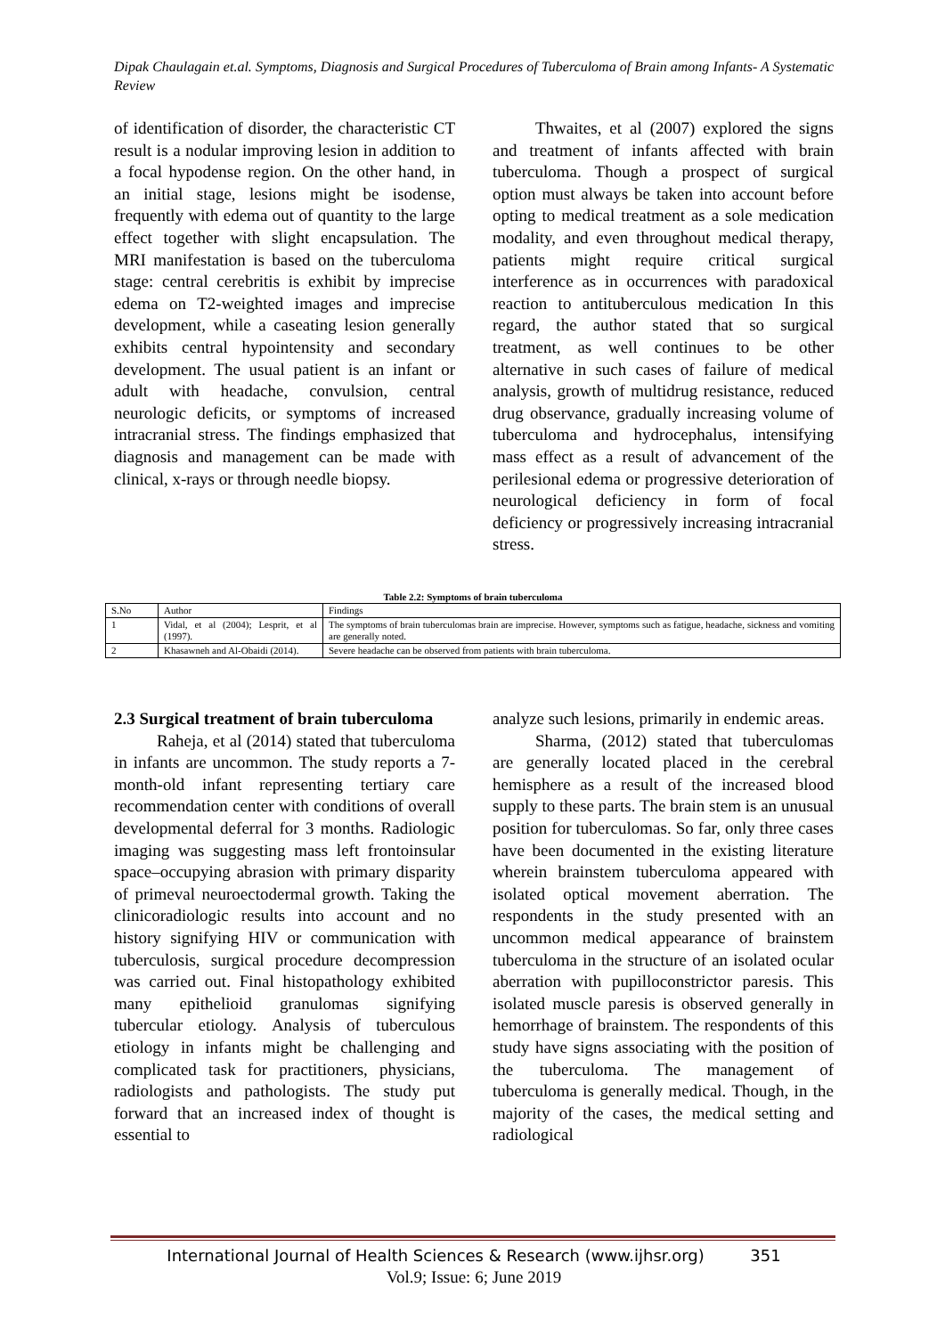Dipak Chaulagain et.al. Symptoms, Diagnosis and Surgical Procedures of Tuberculoma of Brain among Infants- A Systematic Review
of identification of disorder, the characteristic CT result is a nodular improving lesion in addition to a focal hypodense region. On the other hand, in an initial stage, lesions might be isodense, frequently with edema out of quantity to the large effect together with slight encapsulation. The MRI manifestation is based on the tuberculoma stage: central cerebritis is exhibit by imprecise edema on T2-weighted images and imprecise development, while a caseating lesion generally exhibits central hypointensity and secondary development. The usual patient is an infant or adult with headache, convulsion, central neurologic deficits, or symptoms of increased intracranial stress. The findings emphasized that diagnosis and management can be made with clinical, x-rays or through needle biopsy.
Thwaites, et al (2007) explored the signs and treatment of infants affected with brain tuberculoma. Though a prospect of surgical option must always be taken into account before opting to medical treatment as a sole medication modality, and even throughout medical therapy, patients might require critical surgical interference as in occurrences with paradoxical reaction to antituberculous medication In this regard, the author stated that so surgical treatment, as well continues to be other alternative in such cases of failure of medical analysis, growth of multidrug resistance, reduced drug observance, gradually increasing volume of tuberculoma and hydrocephalus, intensifying mass effect as a result of advancement of the perilesional edema or progressive deterioration of neurological deficiency in form of focal deficiency or progressively increasing intracranial stress.
Table 2.2: Symptoms of brain tuberculoma
| S.No | Author | Findings |
| 1 | Vidal, et al (2004); Lesprit, et al (1997). | The symptoms of brain tuberculomas brain are imprecise. However, symptoms such as fatigue, headache, sickness and vomiting are generally noted. |
| 2 | Khasawneh and Al-Obaidi (2014). | Severe headache can be observed from patients with brain tuberculoma. |
2.3 Surgical treatment of brain tuberculoma
Raheja, et al (2014) stated that tuberculoma in infants are uncommon. The study reports a 7-month-old infant representing tertiary care recommendation center with conditions of overall developmental deferral for 3 months. Radiologic imaging was suggesting mass left frontoinsular space–occupying abrasion with primary disparity of primeval neuroectodermal growth. Taking the clinicoradiologic results into account and no history signifying HIV or communication with tuberculosis, surgical procedure decompression was carried out. Final histopathology exhibited many epithelioid granulomas signifying tubercular etiology. Analysis of tuberculous etiology in infants might be challenging and complicated task for practitioners, physicians, radiologists and pathologists. The study put forward that an increased index of thought is essential to
analyze such lesions, primarily in endemic areas.
Sharma, (2012) stated that tuberculomas are generally located placed in the cerebral hemisphere as a result of the increased blood supply to these parts. The brain stem is an unusual position for tuberculomas. So far, only three cases have been documented in the existing literature wherein brainstem tuberculoma appeared with isolated optical movement aberration. The respondents in the study presented with an uncommon medical appearance of brainstem tuberculoma in the structure of an isolated ocular aberration with pupilloconstrictor paresis. This isolated muscle paresis is observed generally in hemorrhage of brainstem. The respondents of this study have signs associating with the position of the tuberculoma. The management of tuberculoma is generally medical. Though, in the majority of the cases, the medical setting and radiological
International Journal of Health Sciences & Research (www.ijhsr.org) 351
Vol.9; Issue: 6; June 2019